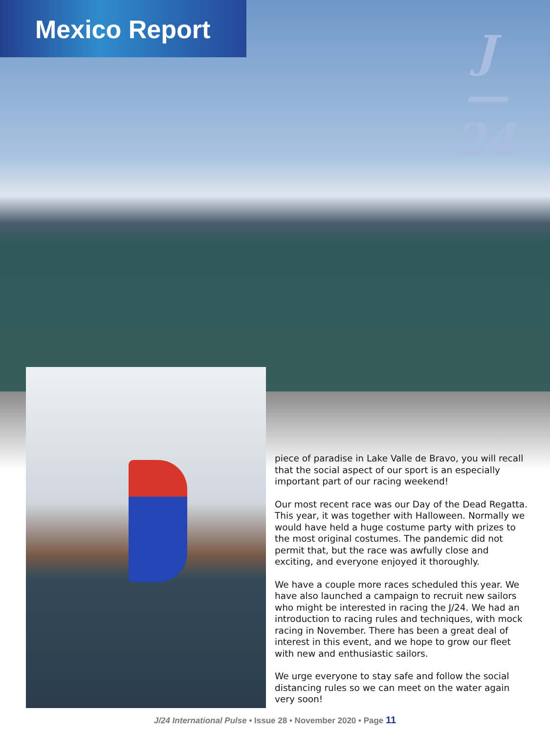Mexico Report
J
—
24
piece of paradise in Lake Valle de Bravo, you will recall that the social aspect of our sport is an especially important part of our racing weekend!
Our most recent race was our Day of the Dead Regatta. This year, it was together with Halloween. Normally we would have held a huge costume party with prizes to the most original costumes. The pandemic did not permit that, but the race was awfully close and exciting, and everyone enjoyed it thoroughly.
We have a couple more races scheduled this year. We have also launched a campaign to recruit new sailors who might be interested in racing the J/24. We had an introduction to racing rules and techniques, with mock racing in November. There has been a great deal of interest in this event, and we hope to grow our fleet with new and enthusiastic sailors.
We urge everyone to stay safe and follow the social distancing rules so we can meet on the water again very soon!
J/24 International Pulse • Issue 28 • November 2020 • Page 11